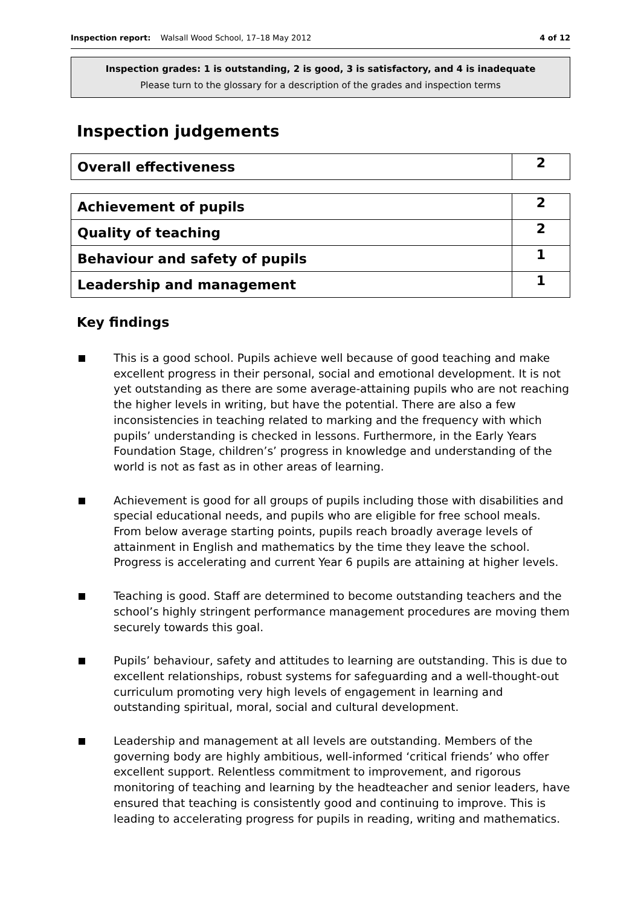Inspection report: Walsall Wood School, 17–18 May 2012 4 of 12
Inspection grades: 1 is outstanding, 2 is good, 3 is satisfactory, and 4 is inadequate
Please turn to the glossary for a description of the grades and inspection terms
Inspection judgements
| Overall effectiveness | 2 |
| Achievement of pupils | 2 |
| Quality of teaching | 2 |
| Behaviour and safety of pupils | 1 |
| Leadership and management | 1 |
Key findings
This is a good school. Pupils achieve well because of good teaching and make excellent progress in their personal, social and emotional development. It is not yet outstanding as there are some average-attaining pupils who are not reaching the higher levels in writing, but have the potential. There are also a few inconsistencies in teaching related to marking and the frequency with which pupils’ understanding is checked in lessons. Furthermore, in the Early Years Foundation Stage, children’s’ progress in knowledge and understanding of the world is not as fast as in other areas of learning.
Achievement is good for all groups of pupils including those with disabilities and special educational needs, and pupils who are eligible for free school meals. From below average starting points, pupils reach broadly average levels of attainment in English and mathematics by the time they leave the school. Progress is accelerating and current Year 6 pupils are attaining at higher levels.
Teaching is good. Staff are determined to become outstanding teachers and the school’s highly stringent performance management procedures are moving them securely towards this goal.
Pupils’ behaviour, safety and attitudes to learning are outstanding. This is due to excellent relationships, robust systems for safeguarding and a well-thought-out curriculum promoting very high levels of engagement in learning and outstanding spiritual, moral, social and cultural development.
Leadership and management at all levels are outstanding. Members of the governing body are highly ambitious, well-informed ‘critical friends’ who offer excellent support. Relentless commitment to improvement, and rigorous monitoring of teaching and learning by the headteacher and senior leaders, have ensured that teaching is consistently good and continuing to improve. This is leading to accelerating progress for pupils in reading, writing and mathematics.